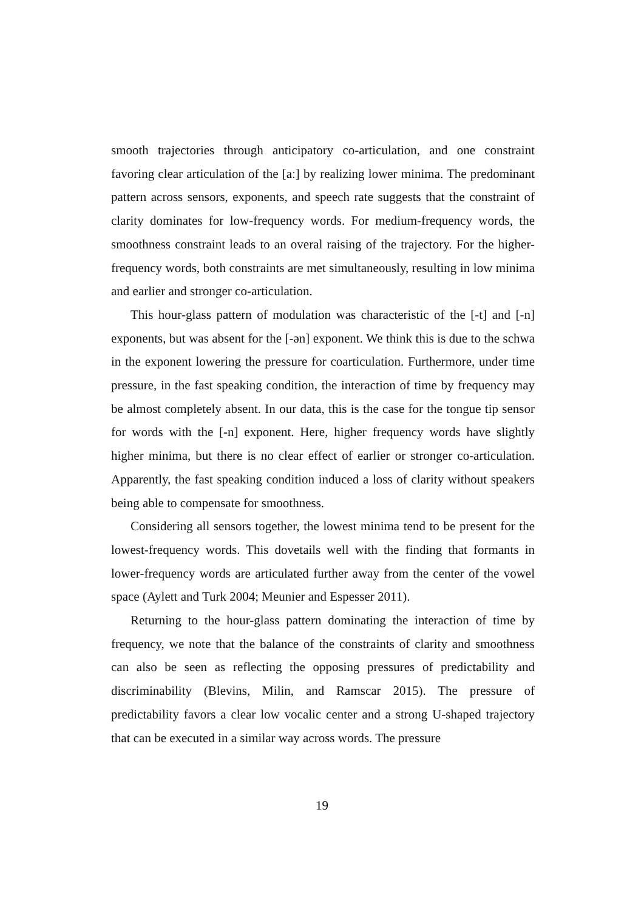smooth trajectories through anticipatory co-articulation, and one constraint favoring clear articulation of the [aː] by realizing lower minima. The predominant pattern across sensors, exponents, and speech rate suggests that the constraint of clarity dominates for low-frequency words. For medium-frequency words, the smoothness constraint leads to an overal raising of the trajectory. For the higher-frequency words, both constraints are met simultaneously, resulting in low minima and earlier and stronger co-articulation.
This hour-glass pattern of modulation was characteristic of the [-t] and [-n] exponents, but was absent for the [-ən] exponent. We think this is due to the schwa in the exponent lowering the pressure for coarticulation. Furthermore, under time pressure, in the fast speaking condition, the interaction of time by frequency may be almost completely absent. In our data, this is the case for the tongue tip sensor for words with the [-n] exponent. Here, higher frequency words have slightly higher minima, but there is no clear effect of earlier or stronger co-articulation. Apparently, the fast speaking condition induced a loss of clarity without speakers being able to compensate for smoothness.
Considering all sensors together, the lowest minima tend to be present for the lowest-frequency words. This dovetails well with the finding that formants in lower-frequency words are articulated further away from the center of the vowel space (Aylett and Turk 2004; Meunier and Espesser 2011).
Returning to the hour-glass pattern dominating the interaction of time by frequency, we note that the balance of the constraints of clarity and smoothness can also be seen as reflecting the opposing pressures of predictability and discriminability (Blevins, Milin, and Ramscar 2015). The pressure of predictability favors a clear low vocalic center and a strong U-shaped trajectory that can be executed in a similar way across words. The pressure
19